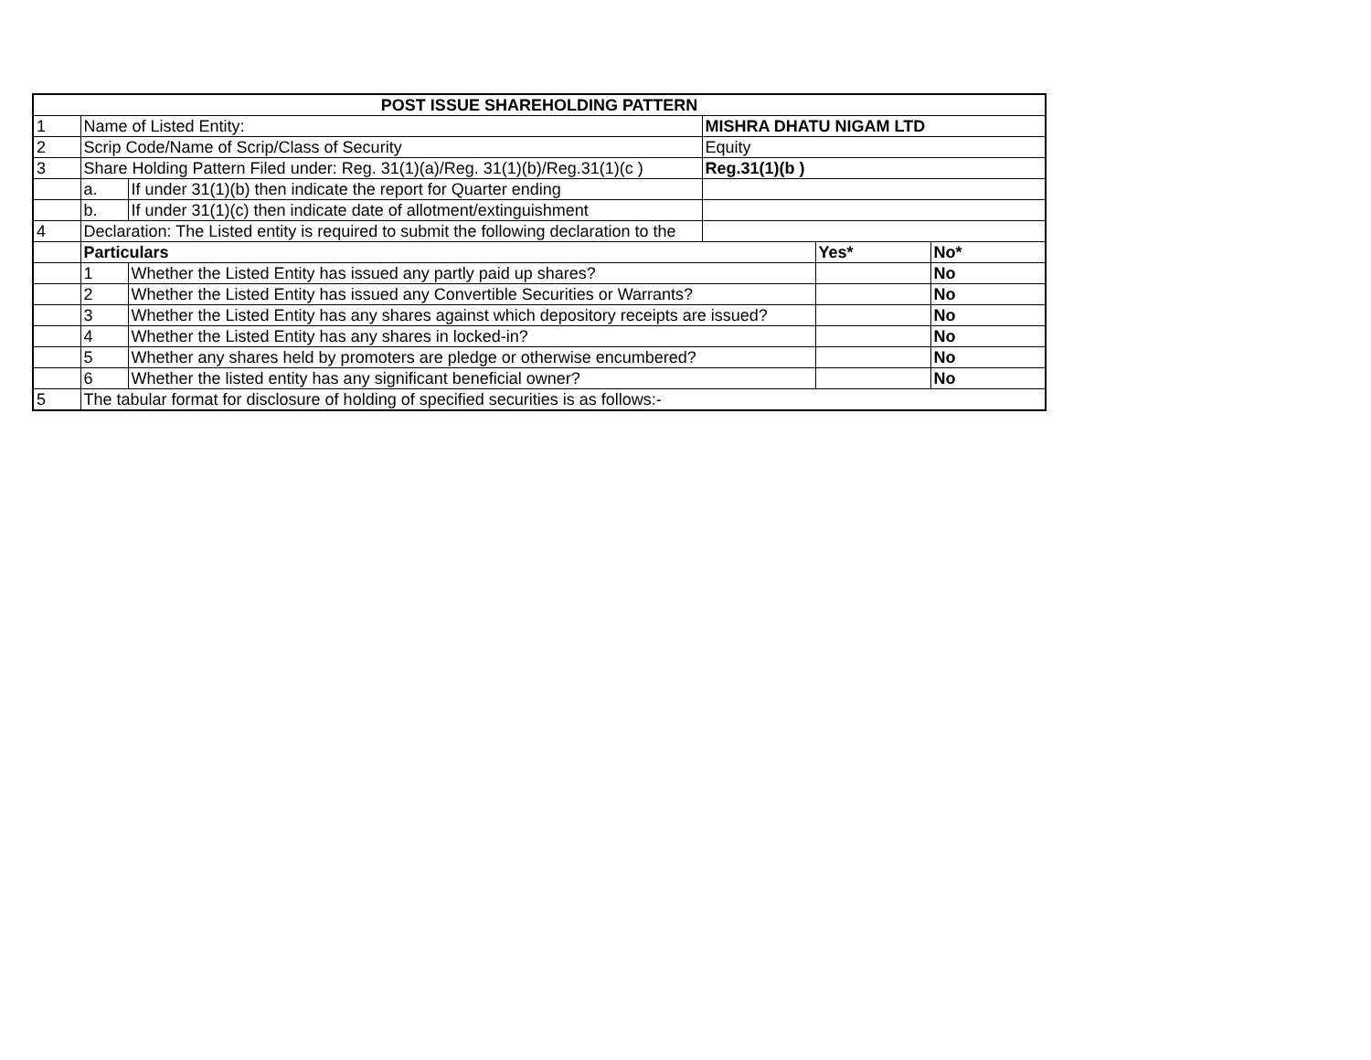| POST ISSUE SHAREHOLDING PATTERN | | | | | |
| --- | --- | --- | --- | --- | --- |
| 1 | Name of Listed Entity: | | MISHRA DHATU NIGAM LTD | | |
| 2 | Scrip Code/Name of Scrip/Class of Security | | Equity | | |
| 3 | Share Holding Pattern Filed under: Reg. 31(1)(a)/Reg. 31(1)(b)/Reg.31(1)(c ) | | Reg.31(1)(b ) | | |
| | a. | If under 31(1)(b) then indicate the report for Quarter ending | | | |
| | b. | If under 31(1)(c) then indicate date of allotment/extinguishment | | | |
| 4 | Declaration: The Listed entity is required to submit the following declaration to the | | | | |
| | Particulars | | | Yes* | No* |
| | 1 | Whether the Listed Entity has issued any partly paid up shares? | | | No |
| | 2 | Whether the Listed Entity has issued any Convertible Securities or Warrants? | | | No |
| | 3 | Whether the Listed Entity has any shares against which depository receipts are issued? | | | No |
| | 4 | Whether the Listed Entity has any shares in locked-in? | | | No |
| | 5 | Whether any shares held by promoters are pledge or otherwise encumbered? | | | No |
| | 6 | Whether the listed entity has any significant beneficial owner? | | | No |
| 5 | The tabular format for disclosure of holding of specified securities is as follows:- | | | | |